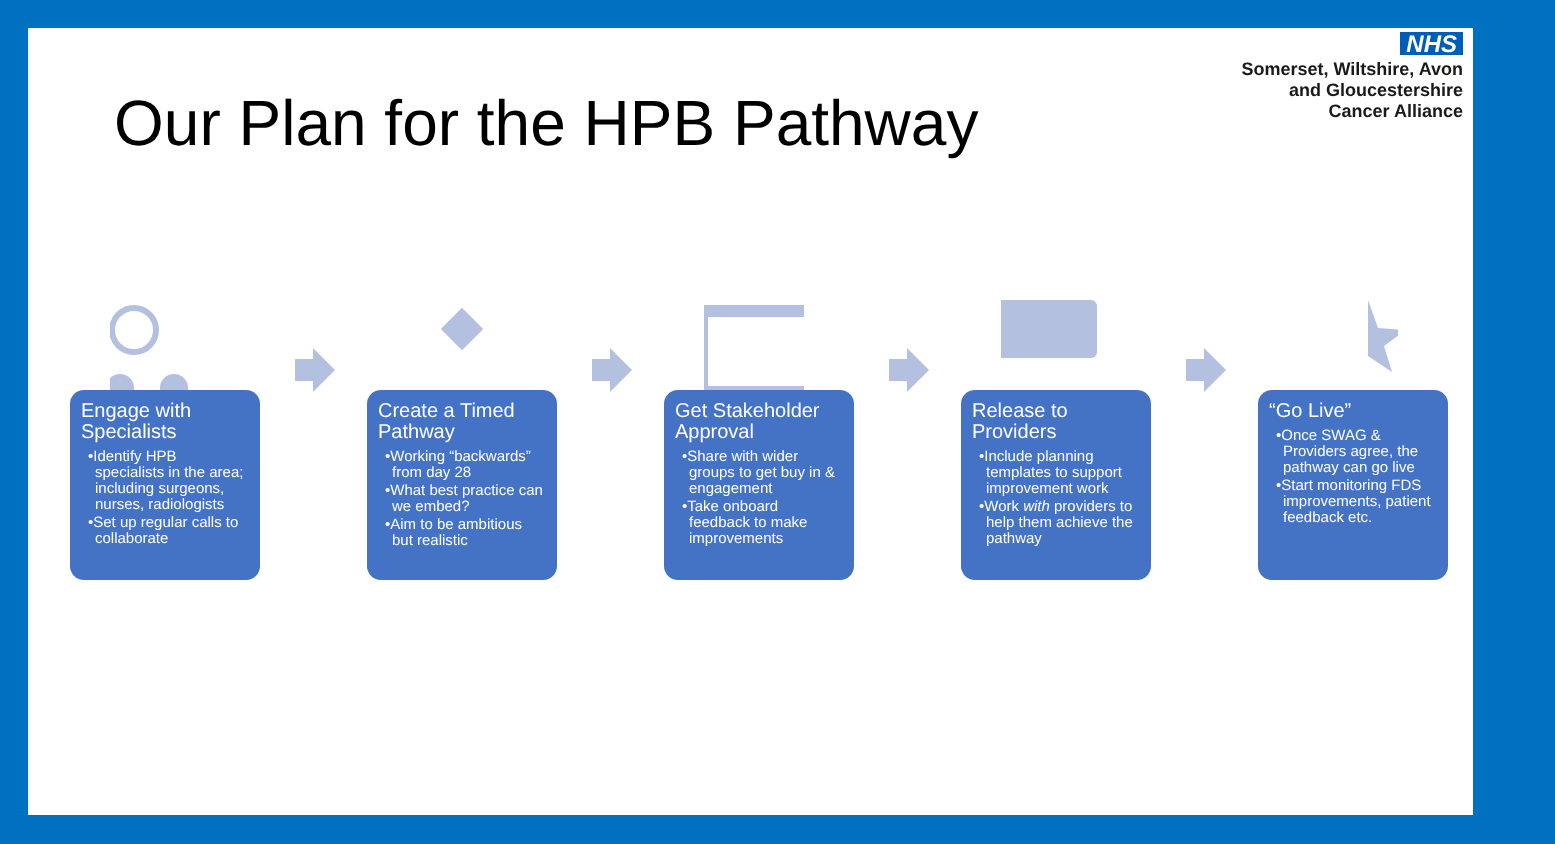Our Plan for the HPB Pathway
NHS
Somerset, Wiltshire, Avon
and Gloucestershire
Cancer Alliance
Engage with Specialists
•Identify HPB specialists in the area; including surgeons, nurses, radiologists
•Set up regular calls to collaborate
Create a Timed Pathway
•Working “backwards” from day 28
•What best practice can we embed?
•Aim to be ambitious but realistic
Get Stakeholder Approval
•Share with wider groups to get buy in & engagement
•Take onboard feedback to make improvements
Release to Providers
•Include planning templates to support improvement work
•Work with providers to help them achieve the pathway
“Go Live”
•Once SWAG & Providers agree, the pathway can go live
•Start monitoring FDS improvements, patient feedback etc.